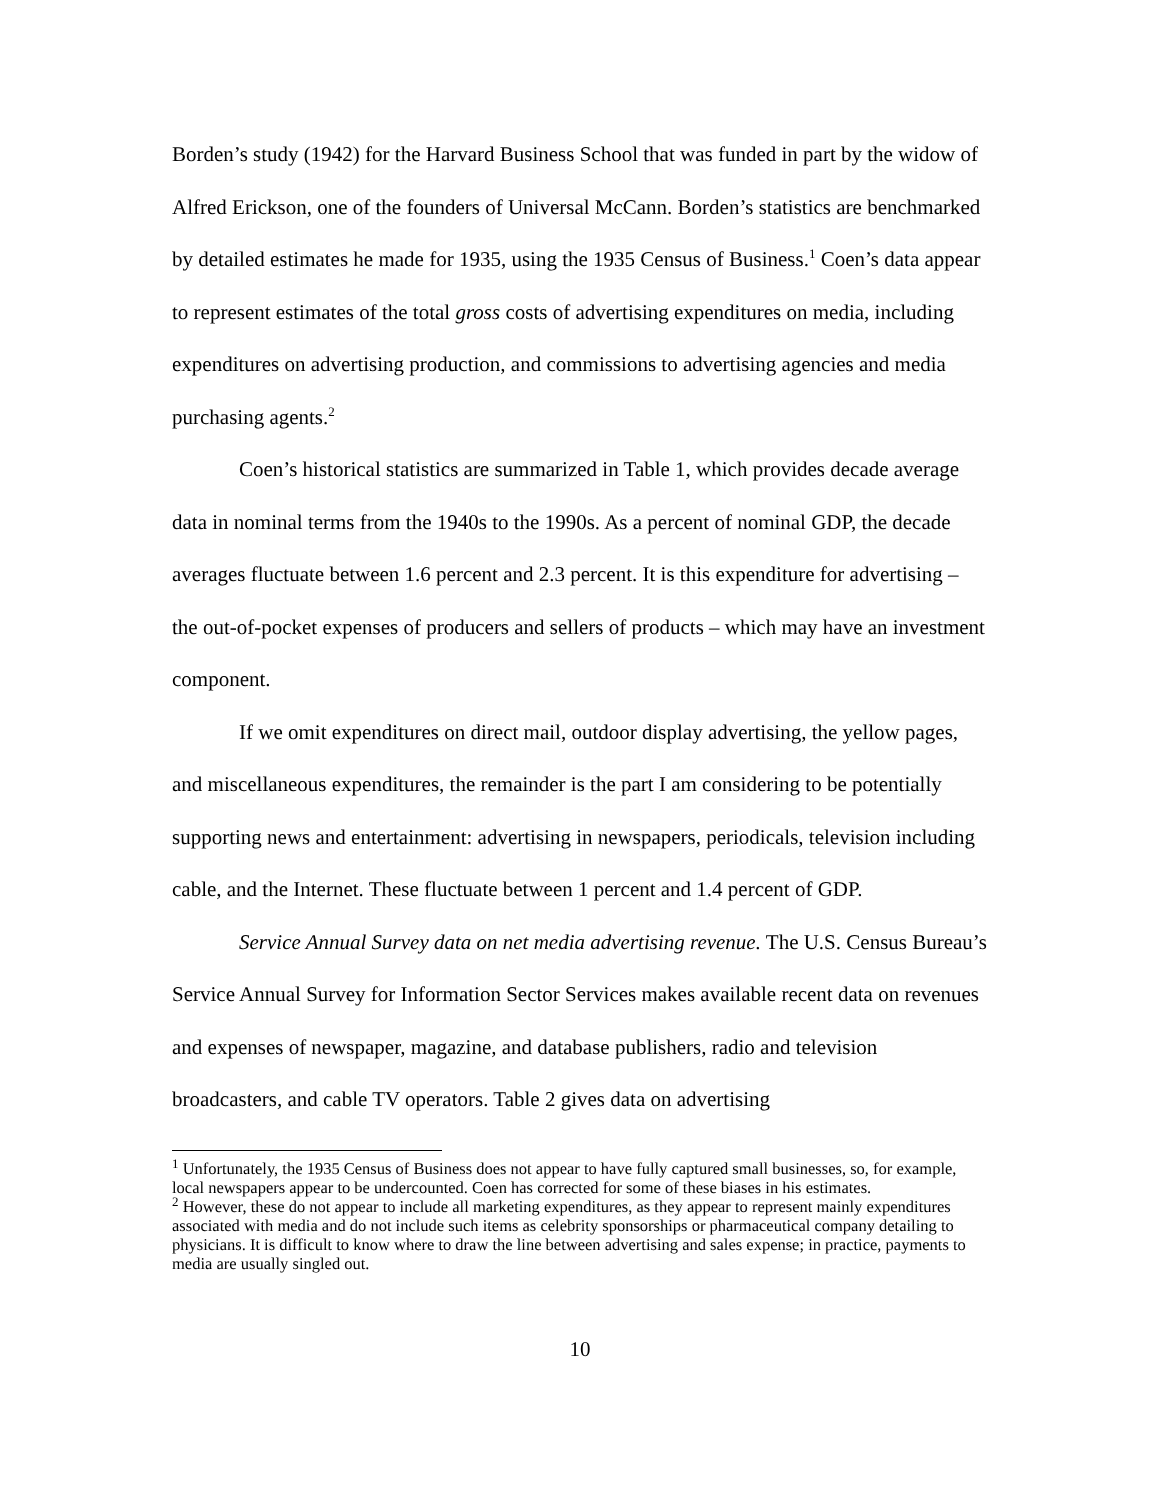Borden’s study (1942) for the Harvard Business School that was funded in part by the widow of Alfred Erickson, one of the founders of Universal McCann. Borden’s statistics are benchmarked by detailed estimates he made for 1935, using the 1935 Census of Business.<sup>1</sup> Coen’s data appear to represent estimates of the total gross costs of advertising expenditures on media, including expenditures on advertising production, and commissions to advertising agencies and media purchasing agents.<sup>2</sup>
Coen’s historical statistics are summarized in Table 1, which provides decade average data in nominal terms from the 1940s to the 1990s. As a percent of nominal GDP, the decade averages fluctuate between 1.6 percent and 2.3 percent. It is this expenditure for advertising – the out-of-pocket expenses of producers and sellers of products – which may have an investment component.
If we omit expenditures on direct mail, outdoor display advertising, the yellow pages, and miscellaneous expenditures, the remainder is the part I am considering to be potentially supporting news and entertainment: advertising in newspapers, periodicals, television including cable, and the Internet. These fluctuate between 1 percent and 1.4 percent of GDP.
Service Annual Survey data on net media advertising revenue. The U.S. Census Bureau’s Service Annual Survey for Information Sector Services makes available recent data on revenues and expenses of newspaper, magazine, and database publishers, radio and television broadcasters, and cable TV operators. Table 2 gives data on advertising
<sup>1</sup> Unfortunately, the 1935 Census of Business does not appear to have fully captured small businesses, so, for example, local newspapers appear to be undercounted. Coen has corrected for some of these biases in his estimates.
<sup>2</sup> However, these do not appear to include all marketing expenditures, as they appear to represent mainly expenditures associated with media and do not include such items as celebrity sponsorships or pharmaceutical company detailing to physicians. It is difficult to know where to draw the line between advertising and sales expense; in practice, payments to media are usually singled out.
10